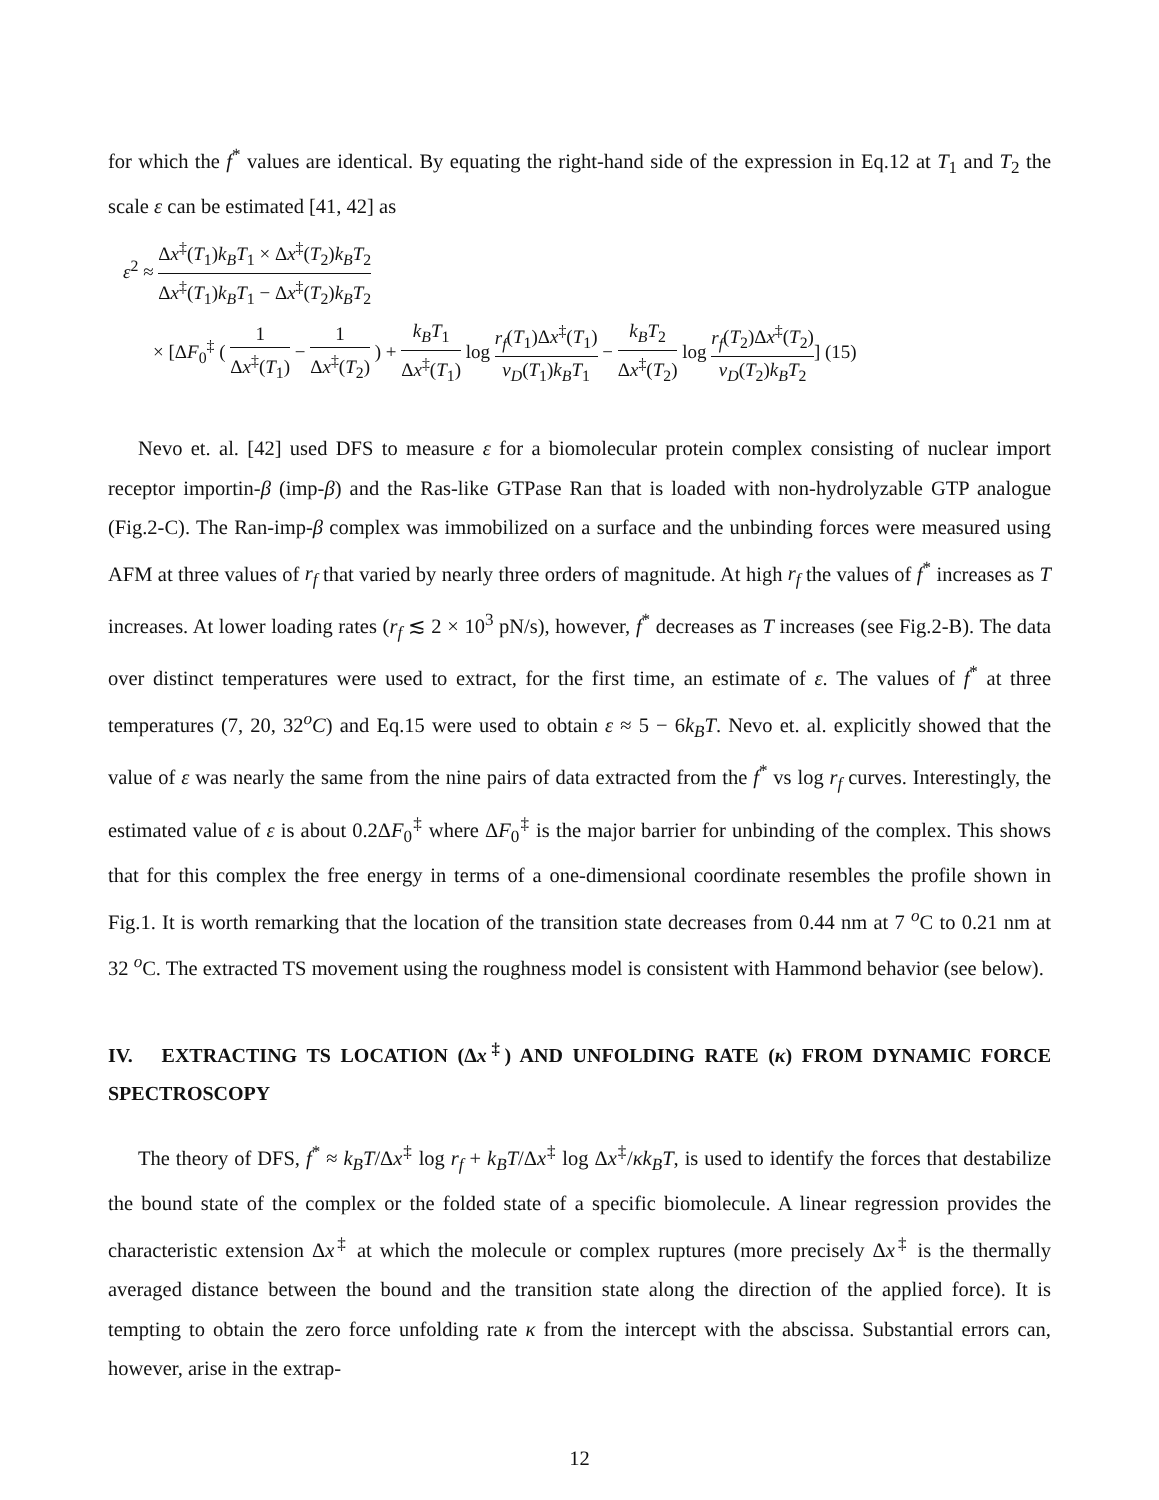for which the f<sup>*</sup> values are identical. By equating the right-hand side of the expression in Eq.12 at T<sub>1</sub> and T<sub>2</sub> the scale ε can be estimated [41, 42] as
ε<sup>2</sup> ≈ Δx<sup>‡</sup>(T<sub>1</sub>)k<sub>B</sub>T<sub>1</sub> × Δx<sup>‡</sup>(T<sub>2</sub>)k<sub>B</sub>T<sub>2</sub> Δx<sup>‡</sup>(T<sub>1</sub>)k<sub>B</sub>T<sub>1</sub> − Δx<sup>‡</sup>(T<sub>2</sub>)k<sub>B</sub>T<sub>2</sub>
× [ΔF<sub>0</sub><sup>‡</sup> ( 1 Δx<sup>‡</sup>(T<sub>1</sub>) − 1 Δx<sup>‡</sup>(T<sub>2</sub>) ) + k<sub>B</sub>T<sub>1</sub> Δx<sup>‡</sup>(T<sub>1</sub>) log r<sub>f</sub>(T<sub>1</sub>)Δx<sup>‡</sup>(T<sub>1</sub>) ν<sub>D</sub>(T<sub>1</sub>)k<sub>B</sub>T<sub>1</sub> − k<sub>B</sub>T<sub>2</sub> Δx<sup>‡</sup>(T<sub>2</sub>) log r<sub>f</sub>(T<sub>2</sub>)Δx<sup>‡</sup>(T<sub>2</sub>) ν<sub>D</sub>(T<sub>2</sub>)k<sub>B</sub>T<sub>2</sub>] (15)
Nevo et. al. [42] used DFS to measure ε for a biomolecular protein complex consisting of nuclear import receptor importin-β (imp-β) and the Ras-like GTPase Ran that is loaded with non-hydrolyzable GTP analogue (Fig.2-C). The Ran-imp-β complex was immobilized on a surface and the unbinding forces were measured using AFM at three values of r<sub>f</sub> that varied by nearly three orders of magnitude. At high r<sub>f</sub> the values of f<sup>*</sup> increases as T increases. At lower loading rates (r<sub>f</sub> ≲ 2 × 10<sup>3</sup> pN/s), however, f<sup>*</sup> decreases as T increases (see Fig.2-B). The data over distinct temperatures were used to extract, for the first time, an estimate of ε. The values of f<sup>*</sup> at three temperatures (7, 20, 32<sup>o</sup>C) and Eq.15 were used to obtain ε ≈ 5 − 6k<sub>B</sub>T. Nevo et. al. explicitly showed that the value of ε was nearly the same from the nine pairs of data extracted from the f<sup>*</sup> vs log r<sub>f</sub> curves. Interestingly, the estimated value of ε is about 0.2ΔF<sub>0</sub><sup>‡</sup> where ΔF<sub>0</sub><sup>‡</sup> is the major barrier for unbinding of the complex. This shows that for this complex the free energy in terms of a one-dimensional coordinate resembles the profile shown in Fig.1. It is worth remarking that the location of the transition state decreases from 0.44 nm at 7 <sup>o</sup>C to 0.21 nm at 32 <sup>o</sup>C. The extracted TS movement using the roughness model is consistent with Hammond behavior (see below).
IV. EXTRACTING TS LOCATION (Δx<sup>‡</sup>) AND UNFOLDING RATE (κ) FROM DYNAMIC FORCE SPECTROSCOPY
The theory of DFS, f<sup>*</sup> ≈ k<sub>B</sub>T/Δx<sup>‡</sup> log r<sub>f</sub> + k<sub>B</sub>T/Δx<sup>‡</sup> log Δx<sup>‡</sup>/κk<sub>B</sub>T, is used to identify the forces that destabilize the bound state of the complex or the folded state of a specific biomolecule. A linear regression provides the characteristic extension Δx<sup>‡</sup> at which the molecule or complex ruptures (more precisely Δx<sup>‡</sup> is the thermally averaged distance between the bound and the transition state along the direction of the applied force). It is tempting to obtain the zero force unfolding rate κ from the intercept with the abscissa. Substantial errors can, however, arise in the extrap-
12